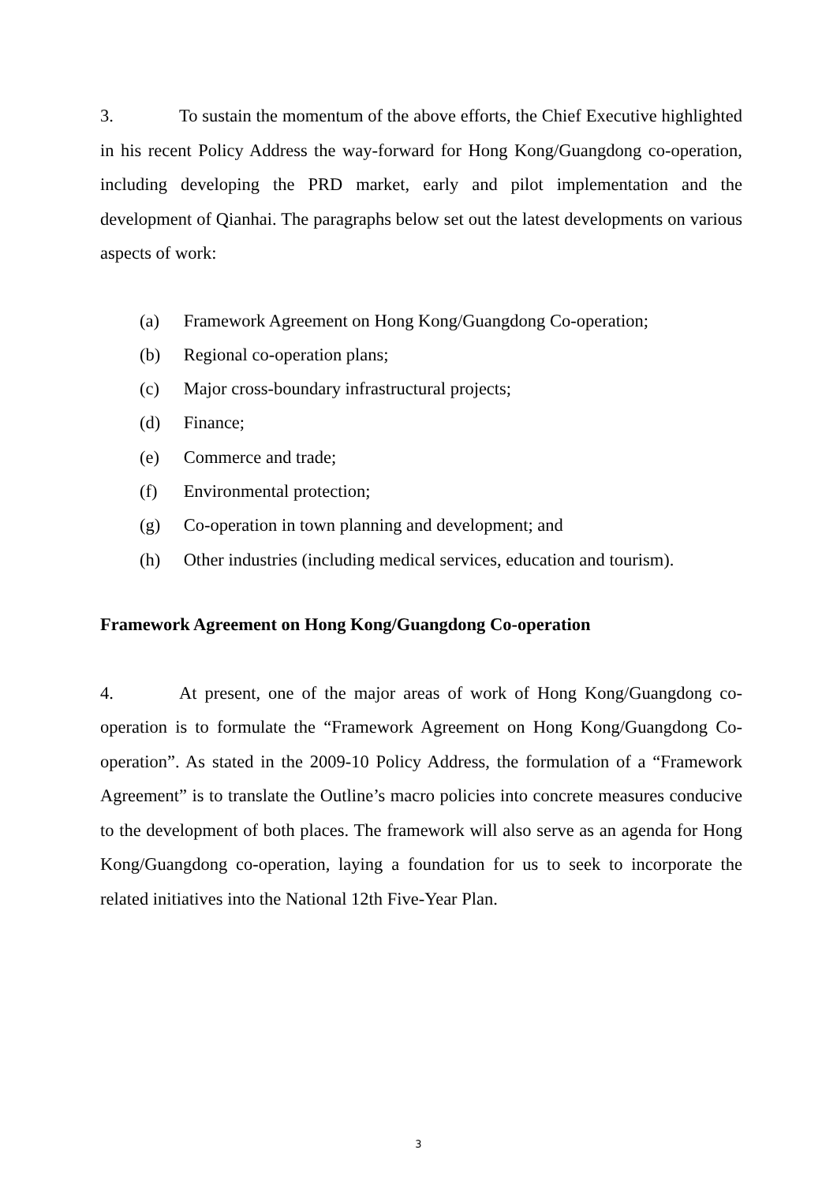3. To sustain the momentum of the above efforts, the Chief Executive highlighted in his recent Policy Address the way-forward for Hong Kong/Guangdong co-operation, including developing the PRD market, early and pilot implementation and the development of Qianhai. The paragraphs below set out the latest developments on various aspects of work:
(a) Framework Agreement on Hong Kong/Guangdong Co-operation;
(b) Regional co-operation plans;
(c) Major cross-boundary infrastructural projects;
(d) Finance;
(e) Commerce and trade;
(f) Environmental protection;
(g) Co-operation in town planning and development; and
(h) Other industries (including medical services, education and tourism).
Framework Agreement on Hong Kong/Guangdong Co-operation
4. At present, one of the major areas of work of Hong Kong/Guangdong co-operation is to formulate the “Framework Agreement on Hong Kong/Guangdong Co-operation”. As stated in the 2009-10 Policy Address, the formulation of a “Framework Agreement” is to translate the Outline’s macro policies into concrete measures conducive to the development of both places. The framework will also serve as an agenda for Hong Kong/Guangdong co-operation, laying a foundation for us to seek to incorporate the related initiatives into the National 12th Five-Year Plan.
3